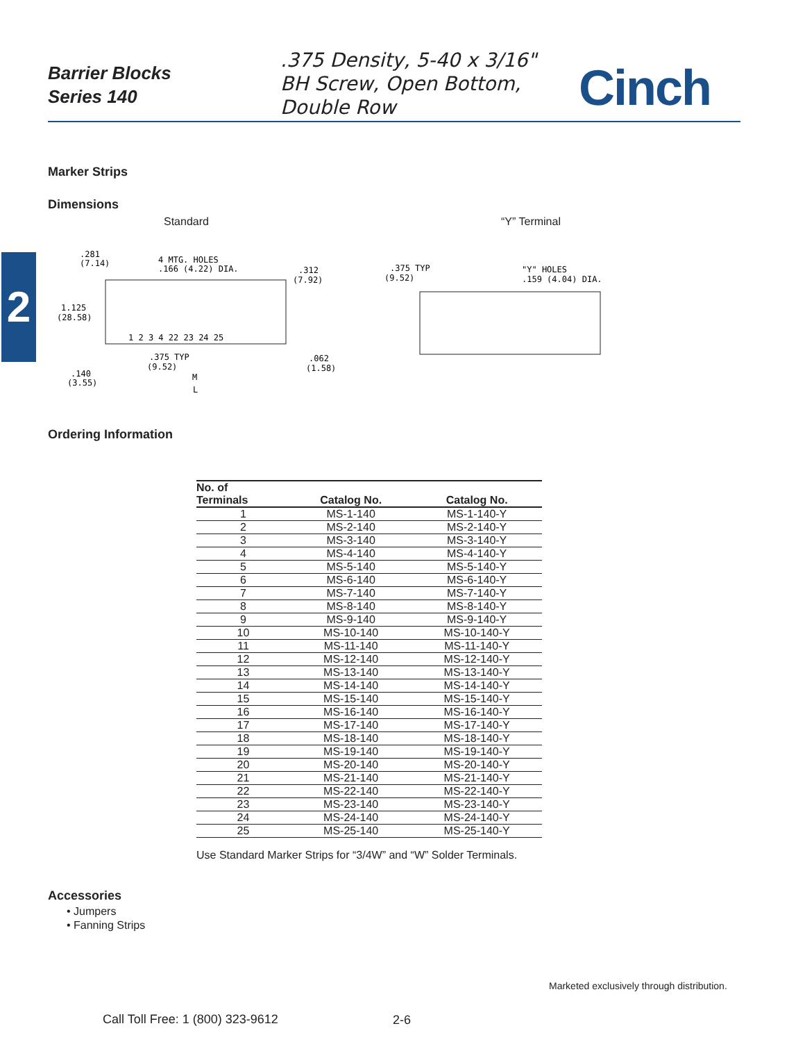Barrier Blocks
Series 140
.375 Density, 5-40 x 3/16"
BH Screw, Open Bottom,
Double Row
Cinch
2
Marker Strips
Dimensions
Standard “Y” Terminal
.281
(7.14)
4 MTG. HOLES
.166 (4.22) DIA.
.312
(7.92)
1.125
(28.58)
1 2 3 4 22 23 24 25
.375 TYP
(9.52)
M
L
.062
(1.58)
.140
(3.55)
.375 TYP
(9.52)
"Y" HOLES
.159 (4.04) DIA.
Ordering Information
| No. of Terminals | Catalog No. | Catalog No. |
| --- | --- | --- |
| 1 | MS-1-140 | MS-1-140-Y |
| 2 | MS-2-140 | MS-2-140-Y |
| 3 | MS-3-140 | MS-3-140-Y |
| 4 | MS-4-140 | MS-4-140-Y |
| 5 | MS-5-140 | MS-5-140-Y |
| 6 | MS-6-140 | MS-6-140-Y |
| 7 | MS-7-140 | MS-7-140-Y |
| 8 | MS-8-140 | MS-8-140-Y |
| 9 | MS-9-140 | MS-9-140-Y |
| 10 | MS-10-140 | MS-10-140-Y |
| 11 | MS-11-140 | MS-11-140-Y |
| 12 | MS-12-140 | MS-12-140-Y |
| 13 | MS-13-140 | MS-13-140-Y |
| 14 | MS-14-140 | MS-14-140-Y |
| 15 | MS-15-140 | MS-15-140-Y |
| 16 | MS-16-140 | MS-16-140-Y |
| 17 | MS-17-140 | MS-17-140-Y |
| 18 | MS-18-140 | MS-18-140-Y |
| 19 | MS-19-140 | MS-19-140-Y |
| 20 | MS-20-140 | MS-20-140-Y |
| 21 | MS-21-140 | MS-21-140-Y |
| 22 | MS-22-140 | MS-22-140-Y |
| 23 | MS-23-140 | MS-23-140-Y |
| 24 | MS-24-140 | MS-24-140-Y |
| 25 | MS-25-140 | MS-25-140-Y |
Use Standard Marker Strips for “3/4W” and “W” Solder Terminals.
Accessories
• Jumpers
• Fanning Strips
Marketed exclusively through distribution.
Call Toll Free: 1 (800) 323-9612
2-6